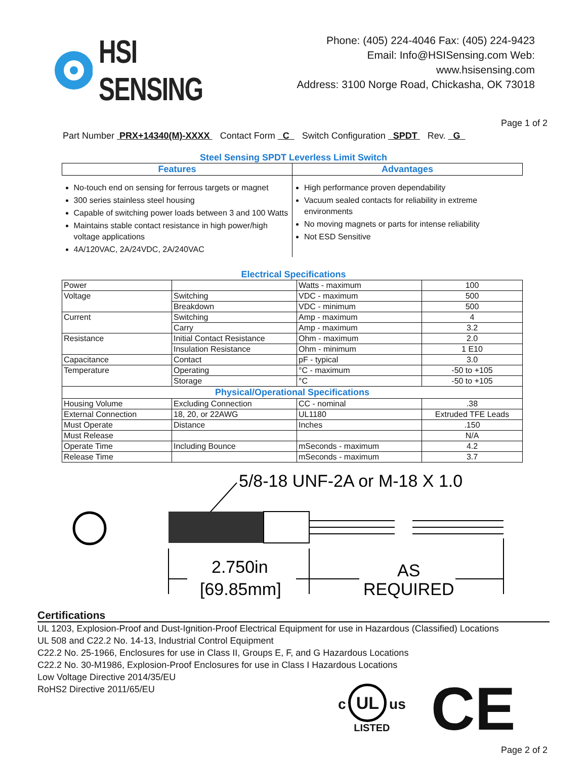HSI SENSING
Phone: (405) 224-4046 Fax: (405) 224-9423
Email: Info@HSISensing.com Web: www.hsisensing.com
Address: 3100 Norge Road, Chickasha, OK 73018
Page 1 of 2
Part Number PRX+14340(M)-XXXX Contact Form C Switch Configuration SPDT Rev. G
Steel Sensing SPDT Leverless Limit Switch
| Features | Advantages |
| --- | --- |
| No-touch end on sensing for ferrous targets or magnet 300 series stainless steel housing Capable of switching power loads between 3 and 100 Watts Maintains stable contact resistance in high power/high voltage applications 4A/120VAC, 2A/24VDC, 2A/240VAC | High performance proven dependability Vacuum sealed contacts for reliability in extreme environments No moving magnets or parts for intense reliability Not ESD Sensitive |
Electrical Specifications
| Power | | Watts - maximum | 100 |
| Voltage | Switching | VDC - maximum | 500 |
| | Breakdown | VDC - minimum | 500 |
| Current | Switching | Amp - maximum | 4 |
| | Carry | Amp - maximum | 3.2 |
| Resistance | Initial Contact Resistance | Ohm - maximum | 2.0 |
| | Insulation Resistance | Ohm - minimum | 1 E10 |
| Capacitance | Contact | pF - typical | 3.0 |
| Temperature | Operating | °C - maximum | -50 to +105 |
| | Storage | °C | -50 to +105 |
| Physical/Operational Specifications | | | |
| Housing Volume | Excluding Connection | CC - nominal | .38 |
| External Connection | 18, 20, or 22AWG | UL1180 | Extruded TFE Leads |
| Must Operate | Distance | Inches | .150 |
| Must Release | | | N/A |
| Operate Time | Including Bounce | mSeconds - maximum | 4.2 |
| Release Time | | mSeconds - maximum | 3.7 |
5/8-18 UNF-2A or M-18 X 1.0
2.750in
[69.85mm]
AS
REQUIRED
Certifications
UL 1203, Explosion-Proof and Dust-Ignition-Proof Electrical Equipment for use in Hazardous (Classified) Locations
UL 508 and C22.2 No. 14-13, Industrial Control Equipment
C22.2 No. 25-1966, Enclosures for use in Class II, Groups E, F, and G Hazardous Locations
C22.2 No. 30-M1986, Explosion-Proof Enclosures for use in Class I Hazardous Locations
Low Voltage Directive 2014/35/EU
RoHS2 Directive 2011/65/EU
c UL us
LISTED
CE
Page 2 of 2